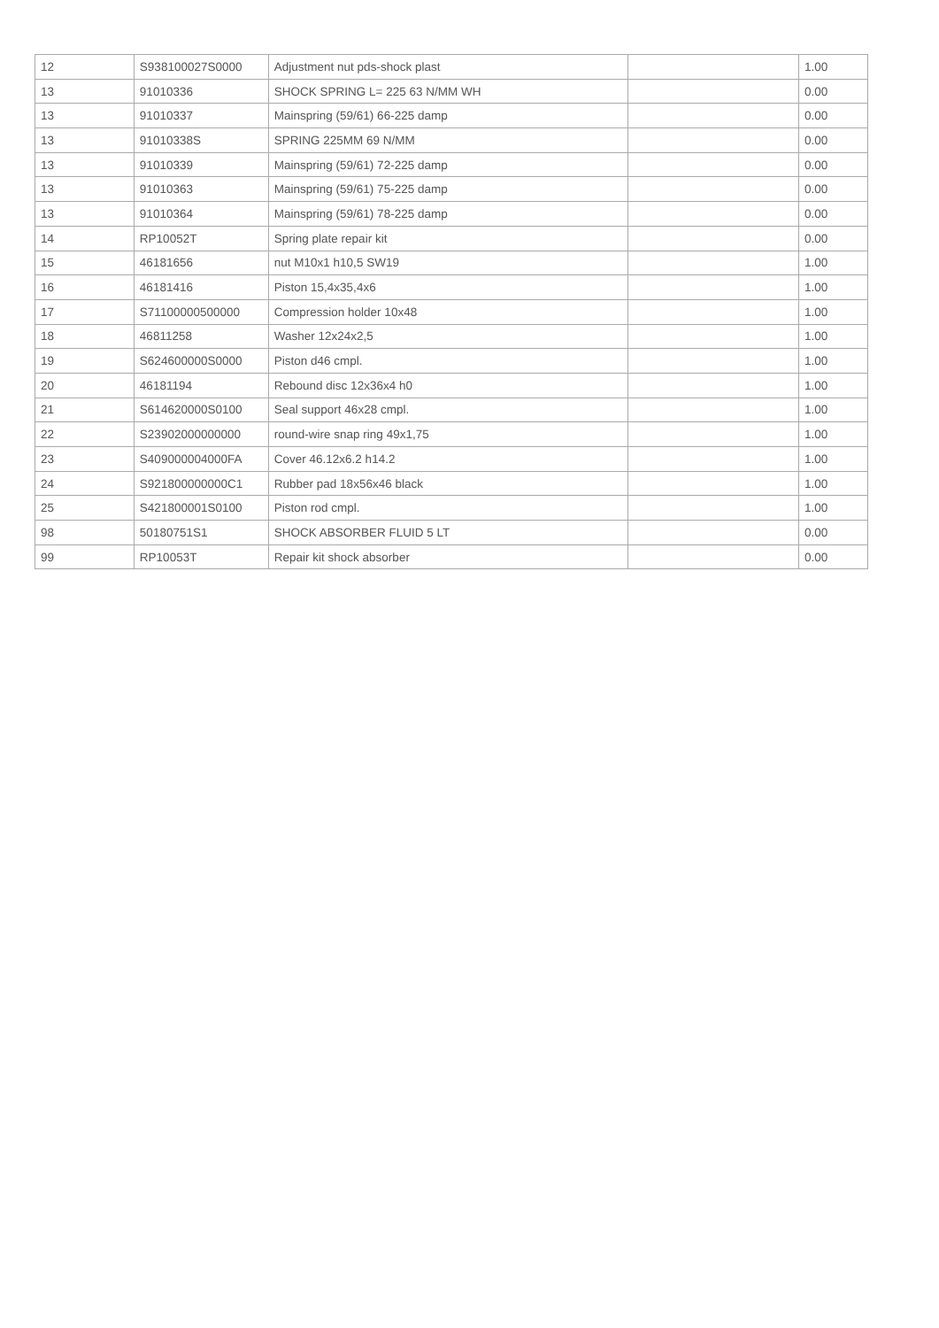| 12 | S938100027S0000 | Adjustment nut pds-shock plast | | 1.00 |
| 13 | 91010336 | SHOCK SPRING L= 225 63 N/MM WH | | 0.00 |
| 13 | 91010337 | Mainspring (59/61) 66-225 damp | | 0.00 |
| 13 | 91010338S | SPRING 225MM 69 N/MM | | 0.00 |
| 13 | 91010339 | Mainspring (59/61) 72-225 damp | | 0.00 |
| 13 | 91010363 | Mainspring (59/61) 75-225 damp | | 0.00 |
| 13 | 91010364 | Mainspring (59/61) 78-225 damp | | 0.00 |
| 14 | RP10052T | Spring plate repair kit | | 0.00 |
| 15 | 46181656 | nut M10x1 h10,5 SW19 | | 1.00 |
| 16 | 46181416 | Piston 15,4x35,4x6 | | 1.00 |
| 17 | S71100000500000 | Compression holder 10x48 | | 1.00 |
| 18 | 46811258 | Washer 12x24x2,5 | | 1.00 |
| 19 | S624600000S0000 | Piston d46 cmpl. | | 1.00 |
| 20 | 46181194 | Rebound disc 12x36x4 h0 | | 1.00 |
| 21 | S614620000S0100 | Seal support 46x28 cmpl. | | 1.00 |
| 22 | S23902000000000 | round-wire snap ring 49x1,75 | | 1.00 |
| 23 | S409000004000FA | Cover 46.12x6.2 h14.2 | | 1.00 |
| 24 | S921800000000C1 | Rubber pad 18x56x46 black | | 1.00 |
| 25 | S421800001S0100 | Piston rod cmpl. | | 1.00 |
| 98 | 50180751S1 | SHOCK ABSORBER FLUID 5 LT | | 0.00 |
| 99 | RP10053T | Repair kit shock absorber | | 0.00 |